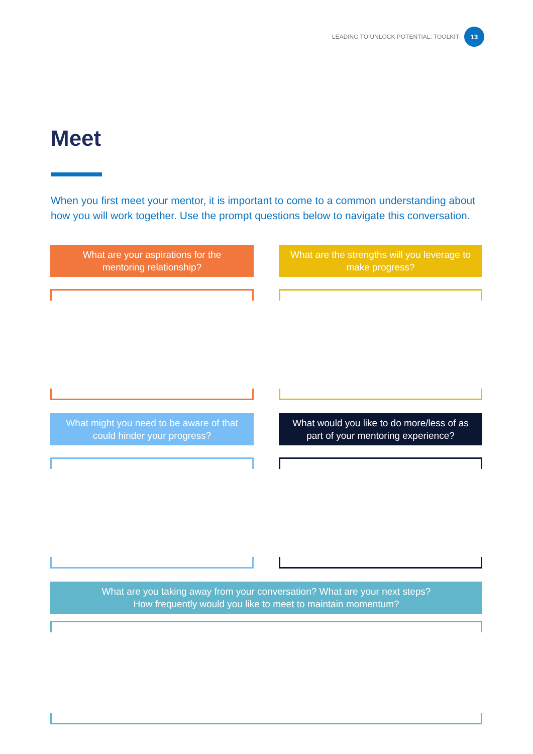LEADING TO UNLOCK POTENTIAL: TOOLKIT 13
Meet
When you first meet your mentor, it is important to come to a common understanding about how you will work together. Use the prompt questions below to navigate this conversation.
What are your aspirations for the mentoring relationship?
What are the strengths will you leverage to make progress?
What might you need to be aware of that could hinder your progress?
What would you like to do more/less of as part of your mentoring experience?
What are you taking away from your conversation? What are your next steps?
How frequently would you like to meet to maintain momentum?